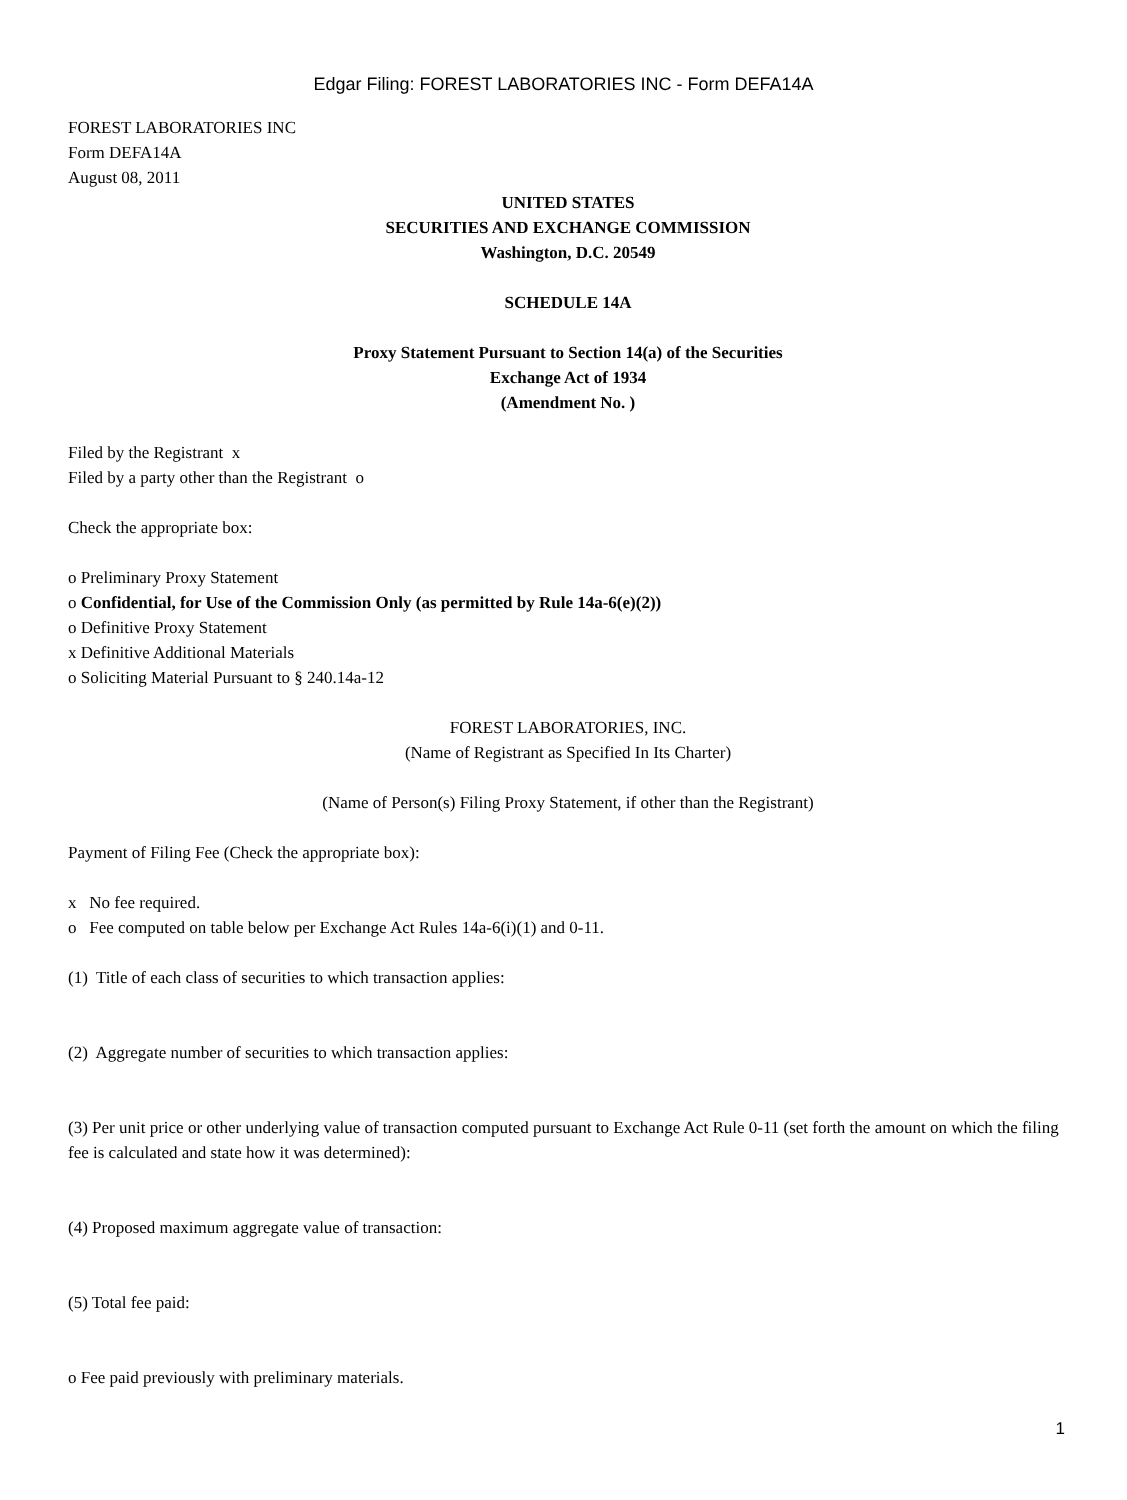Edgar Filing: FOREST LABORATORIES INC - Form DEFA14A
FOREST LABORATORIES INC
Form DEFA14A
August 08, 2011
UNITED STATES
SECURITIES AND EXCHANGE COMMISSION
Washington, D.C. 20549
SCHEDULE 14A
Proxy Statement Pursuant to Section 14(a) of the Securities
Exchange Act of 1934
(Amendment No. )
Filed by the Registrant x
Filed by a party other than the Registrant o
Check the appropriate box:
o Preliminary Proxy Statement
o Confidential, for Use of the Commission Only (as permitted by Rule 14a-6(e)(2))
o Definitive Proxy Statement
x Definitive Additional Materials
o Soliciting Material Pursuant to § 240.14a-12
FOREST LABORATORIES, INC.
(Name of Registrant as Specified In Its Charter)
(Name of Person(s) Filing Proxy Statement, if other than the Registrant)
Payment of Filing Fee (Check the appropriate box):
x No fee required.
o Fee computed on table below per Exchange Act Rules 14a-6(i)(1) and 0-11.
(1) Title of each class of securities to which transaction applies:
(2) Aggregate number of securities to which transaction applies:
(3) Per unit price or other underlying value of transaction computed pursuant to Exchange Act Rule 0-11 (set forth the amount on which the filing fee is calculated and state how it was determined):
(4) Proposed maximum aggregate value of transaction:
(5) Total fee paid:
o Fee paid previously with preliminary materials.
1